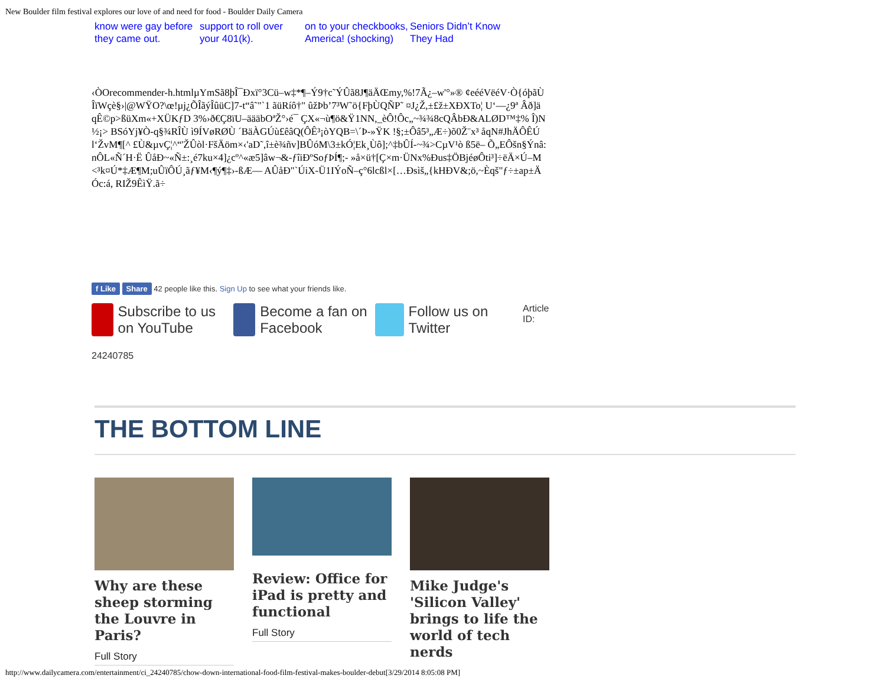New Boulder film festival explores our love of and need for food - Boulder Daily Camera
know were gay before they came out.
support to roll over your 401(k).
on to your checkbooks, America! (shocking)
Seniors Didn’t Know They Had
‹ÒOrecommender-h.htmlµYmSã8þÎ¯Ðxï°3Cü–w‡*¶–Ý9†c˜ÝÛã8J¶äÄŒmy,%!7Ã¿–w'°»® ¢eééVëéV·Ò{óþãÙÎïWçè§›|@WŸO?\œ!µj¿ÕÎãýÎûüC]7-t“â˜"`1 ãüRíô†" ûžÞb’7³W˜ö{FþÙQÑP˜ ¤J¿Ž,±£ž±XÐXTo¦ U‘—¿9ª Âð]ä qÊ©p>ßüXm«+XÜKƒD 3%›ð€Ç8ïU–äääbOªŽ°›é¯ ÇX«¬ù¶ö&Ÿ1NN,_èÔ!Ôc„~¾¾8cQÂbÐ&ALØD™‡% Î)N½¡> BSóYj¥Ò-q§¾RÎÙ ì9ÍVøRØÙ ´BäÀGÚù£êâQ(ÔÊ³¡òYQB=\´Þ-»ŸK !§;±Ôâ5³„Æ÷)õ0Ž¨x³ åqN#JhÄÔÊÚl‘ŽvM¶[^ £Ù&µvÇ¦^“'ŽÛòl·FšÄöm×‹'aD˜,î±è¾ñv]BÛóM\3±kÓ¦Ek¸Ùô];^‡bÛÍ-~¾>CµV¹ò ß5ë– Õ„EÔšn§Ýnâ:nÔL«Ñ´H·Ë ÛåÐ~«Ñ±:¸é7ku×4]¿cº^«æ5]âw¬&-ƒîiÐºSoƒÞÍ¶;- »å×ü†[Ç×m·ÜNx%Ðus‡ÖBjéøÔti³]÷ëÄ×Ú–M<³k¤Ú*‡Æ¶M;uÛïÔÚ¸ãƒ¥M‹¶ý¶‡›-ßÆ— AÛåÐ"`ÚiX-Ü1IÝoÑ–ç°6lcßl×[…Ðsìš„{kHÐV&;ö,~Èqš"ƒ÷±ap±ÄÓc:á, RIŽ9ÊìŸ.ã÷
f Like Share 42 people like this. Sign Up to see what your friends like.
Subscribe to us on YouTube
Become a fan on Facebook
Follow us on Twitter
Article ID:
24240785
THE BOTTOM LINE
Why are these sheep storming the Louvre in Paris?
Full Story
Review: Office for iPad is pretty and functional
Full Story
Mike Judge's 'Silicon Valley' brings to life the world of tech nerds
http://www.dailycamera.com/entertainment/ci_24240785/chow-down-international-food-film-festival-makes-boulder-debut[3/29/2014 8:05:08 PM]